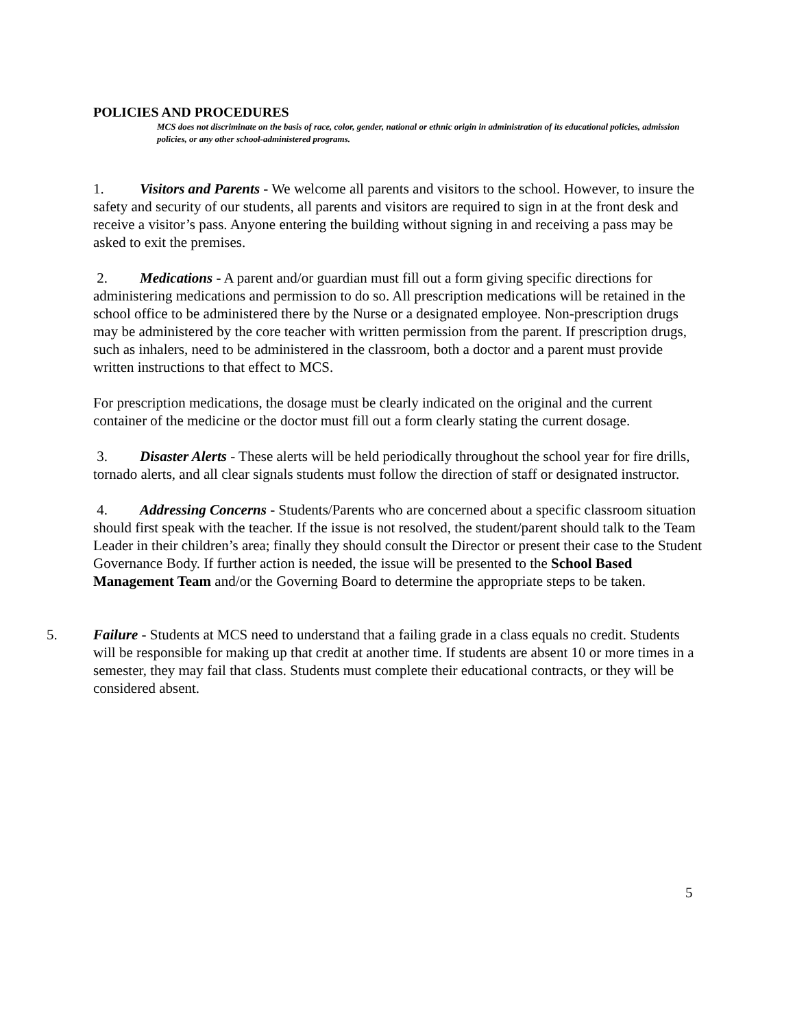POLICIES AND PROCEDURES
MCS does not discriminate on the basis of race, color, gender, national or ethnic origin in administration of its educational policies, admission policies, or any other school-administered programs.
1. Visitors and Parents - We welcome all parents and visitors to the school. However, to insure the safety and security of our students, all parents and visitors are required to sign in at the front desk and receive a visitor’s pass. Anyone entering the building without signing in and receiving a pass may be asked to exit the premises.
2. Medications - A parent and/or guardian must fill out a form giving specific directions for administering medications and permission to do so. All prescription medications will be retained in the school office to be administered there by the Nurse or a designated employee. Non-prescription drugs may be administered by the core teacher with written permission from the parent. If prescription drugs, such as inhalers, need to be administered in the classroom, both a doctor and a parent must provide written instructions to that effect to MCS.
For prescription medications, the dosage must be clearly indicated on the original and the current container of the medicine or the doctor must fill out a form clearly stating the current dosage.
3. Disaster Alerts - These alerts will be held periodically throughout the school year for fire drills, tornado alerts, and all clear signals students must follow the direction of staff or designated instructor.
4. Addressing Concerns - Students/Parents who are concerned about a specific classroom situation should first speak with the teacher. If the issue is not resolved, the student/parent should talk to the Team Leader in their children’s area; finally they should consult the Director or present their case to the Student Governance Body. If further action is needed, the issue will be presented to the School Based Management Team and/or the Governing Board to determine the appropriate steps to be taken.
5. Failure - Students at MCS need to understand that a failing grade in a class equals no credit. Students will be responsible for making up that credit at another time. If students are absent 10 or more times in a semester, they may fail that class. Students must complete their educational contracts, or they will be considered absent.
5